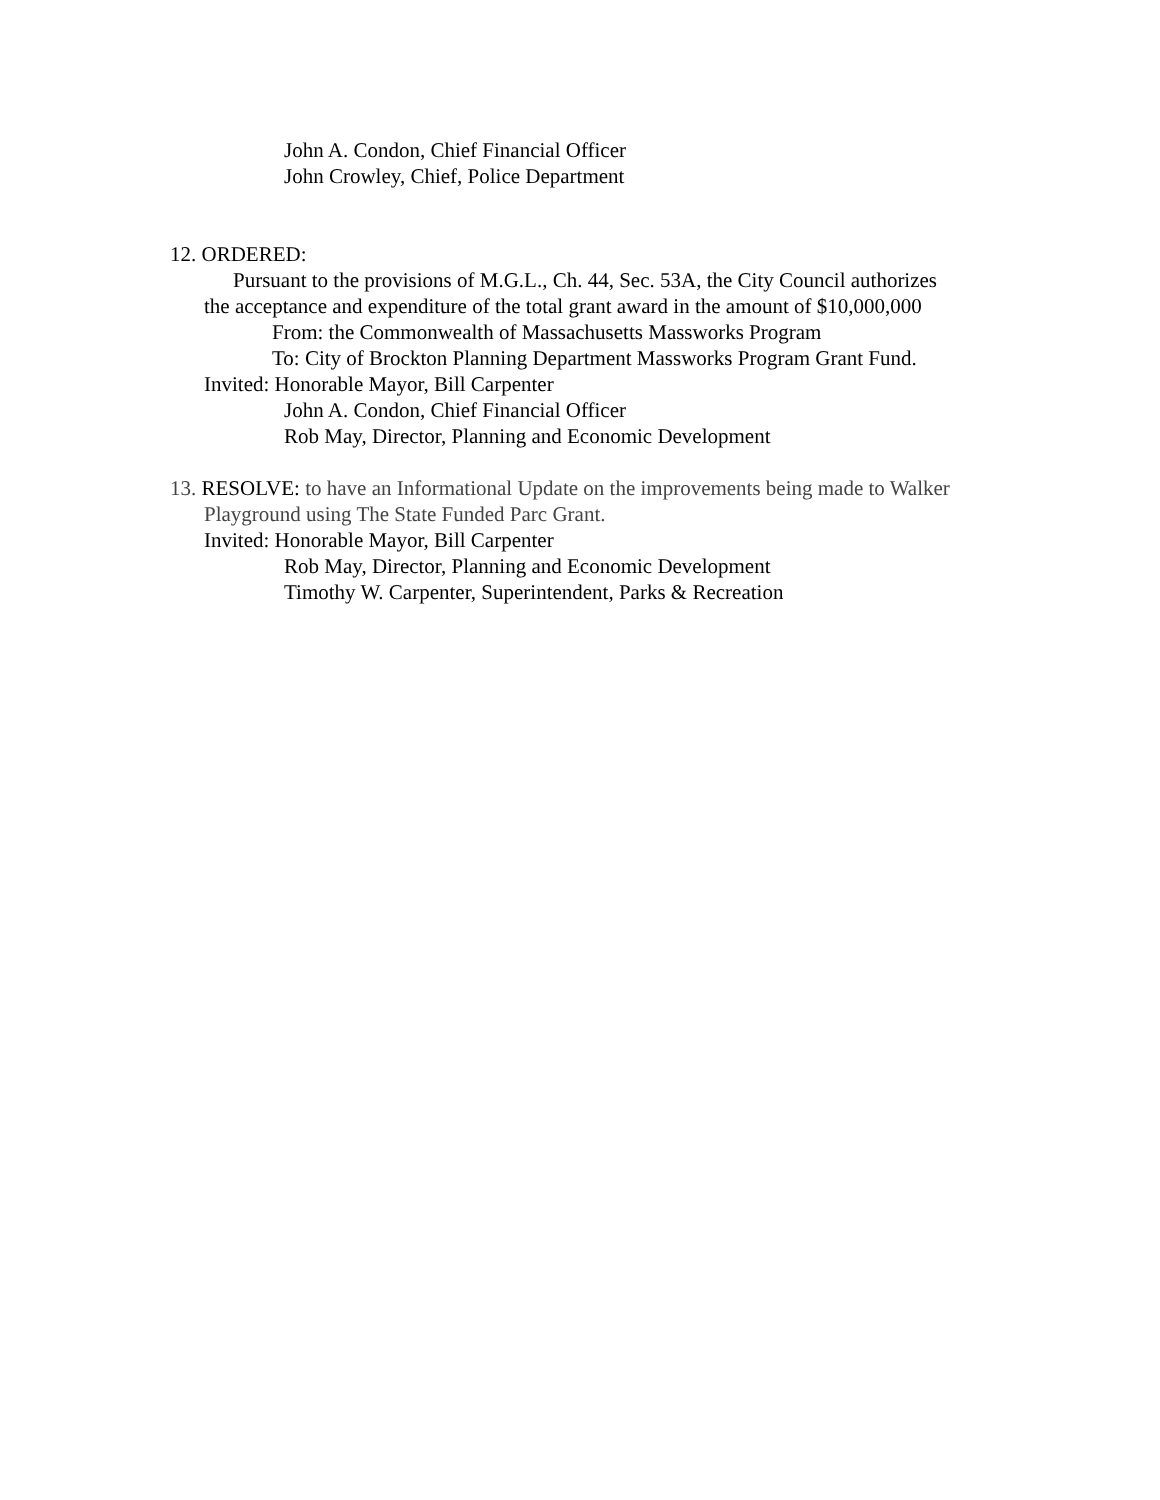John A. Condon, Chief Financial Officer
John Crowley, Chief, Police Department
12. ORDERED:
Pursuant to the provisions of M.G.L., Ch. 44, Sec. 53A, the City Council authorizes
the acceptance and expenditure of the total grant award in the amount of $10,000,000
From: the Commonwealth of Massachusetts Massworks Program
To: City of Brockton Planning Department Massworks Program Grant Fund.
Invited: Honorable Mayor, Bill Carpenter
John A. Condon, Chief Financial Officer
Rob May, Director, Planning and Economic Development
13. RESOLVE: to have an Informational Update on the improvements being made to Walker
Playground using The State Funded Parc Grant.
Invited: Honorable Mayor, Bill Carpenter
Rob May, Director, Planning and Economic Development
Timothy W. Carpenter, Superintendent, Parks & Recreation